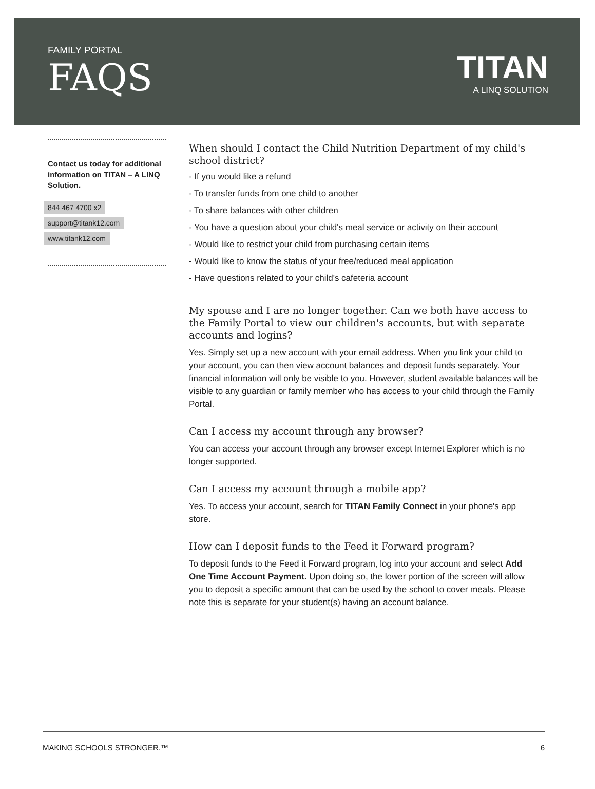FAMILY PORTAL
FAQS
TITAN
A LINQ SOLUTION
Contact us today for additional information on TITAN – A LINQ Solution.
844 467 4700 x2
support@titank12.com
www.titank12.com
When should I contact the Child Nutrition Department of my child's school district?
- If you would like a refund
- To transfer funds from one child to another
- To share balances with other children
- You have a question about your child's meal service or activity on their account
- Would like to restrict your child from purchasing certain items
- Would like to know the status of your free/reduced meal application
- Have questions related to your child's cafeteria account
My spouse and I are no longer together. Can we both have access to the Family Portal to view our children's accounts, but with separate accounts and logins?
Yes. Simply set up a new account with your email address. When you link your child to your account, you can then view account balances and deposit funds separately. Your financial information will only be visible to you. However, student available balances will be visible to any guardian or family member who has access to your child through the Family Portal.
Can I access my account through any browser?
You can access your account through any browser except Internet Explorer which is no longer supported.
Can I access my account through a mobile app?
Yes. To access your account, search for TITAN Family Connect in your phone's app store.
How can I deposit funds to the Feed it Forward program?
To deposit funds to the Feed it Forward program, log into your account and select Add One Time Account Payment. Upon doing so, the lower portion of the screen will allow you to deposit a specific amount that can be used by the school to cover meals. Please note this is separate for your student(s) having an account balance.
MAKING SCHOOLS STRONGER.™ 6